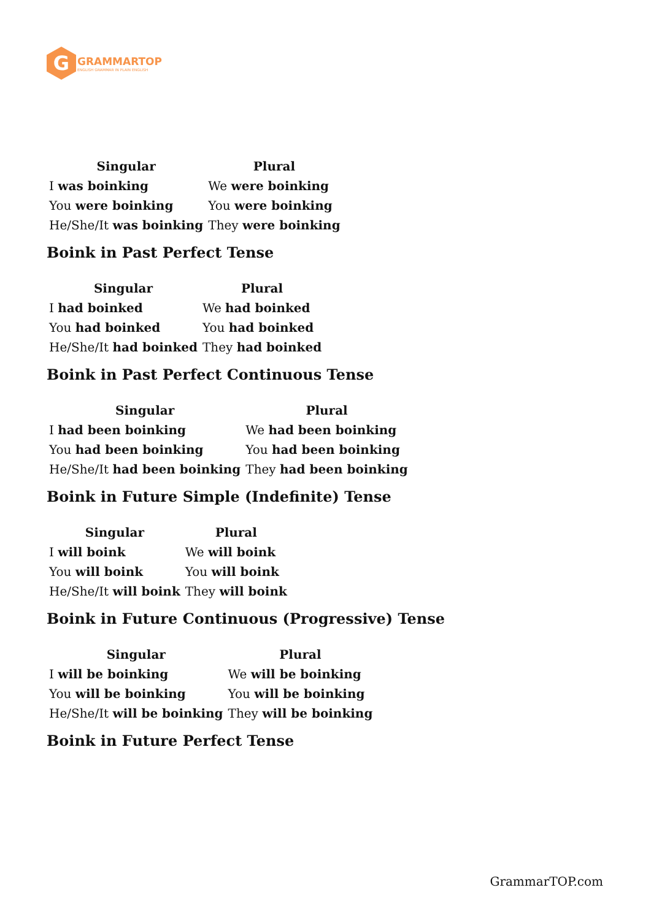G
GRAMMARTOP
ENGLISH GRAMMAR IN PLAIN ENGLISH
| Singular | Plural |
| --- | --- |
| I was boinking | We were boinking |
| You were boinking | You were boinking |
| He/She/It was boinking | They were boinking |
Boink in Past Perfect Tense
| Singular | Plural |
| --- | --- |
| I had boinked | We had boinked |
| You had boinked | You had boinked |
| He/She/It had boinked | They had boinked |
Boink in Past Perfect Continuous Tense
| Singular | Plural |
| --- | --- |
| I had been boinking | We had been boinking |
| You had been boinking | You had been boinking |
| He/She/It had been boinking | They had been boinking |
Boink in Future Simple (Indefinite) Tense
| Singular | Plural |
| --- | --- |
| I will boink | We will boink |
| You will boink | You will boink |
| He/She/It will boink | They will boink |
Boink in Future Continuous (Progressive) Tense
| Singular | Plural |
| --- | --- |
| I will be boinking | We will be boinking |
| You will be boinking | You will be boinking |
| He/She/It will be boinking | They will be boinking |
Boink in Future Perfect Tense
GrammarTOP.com